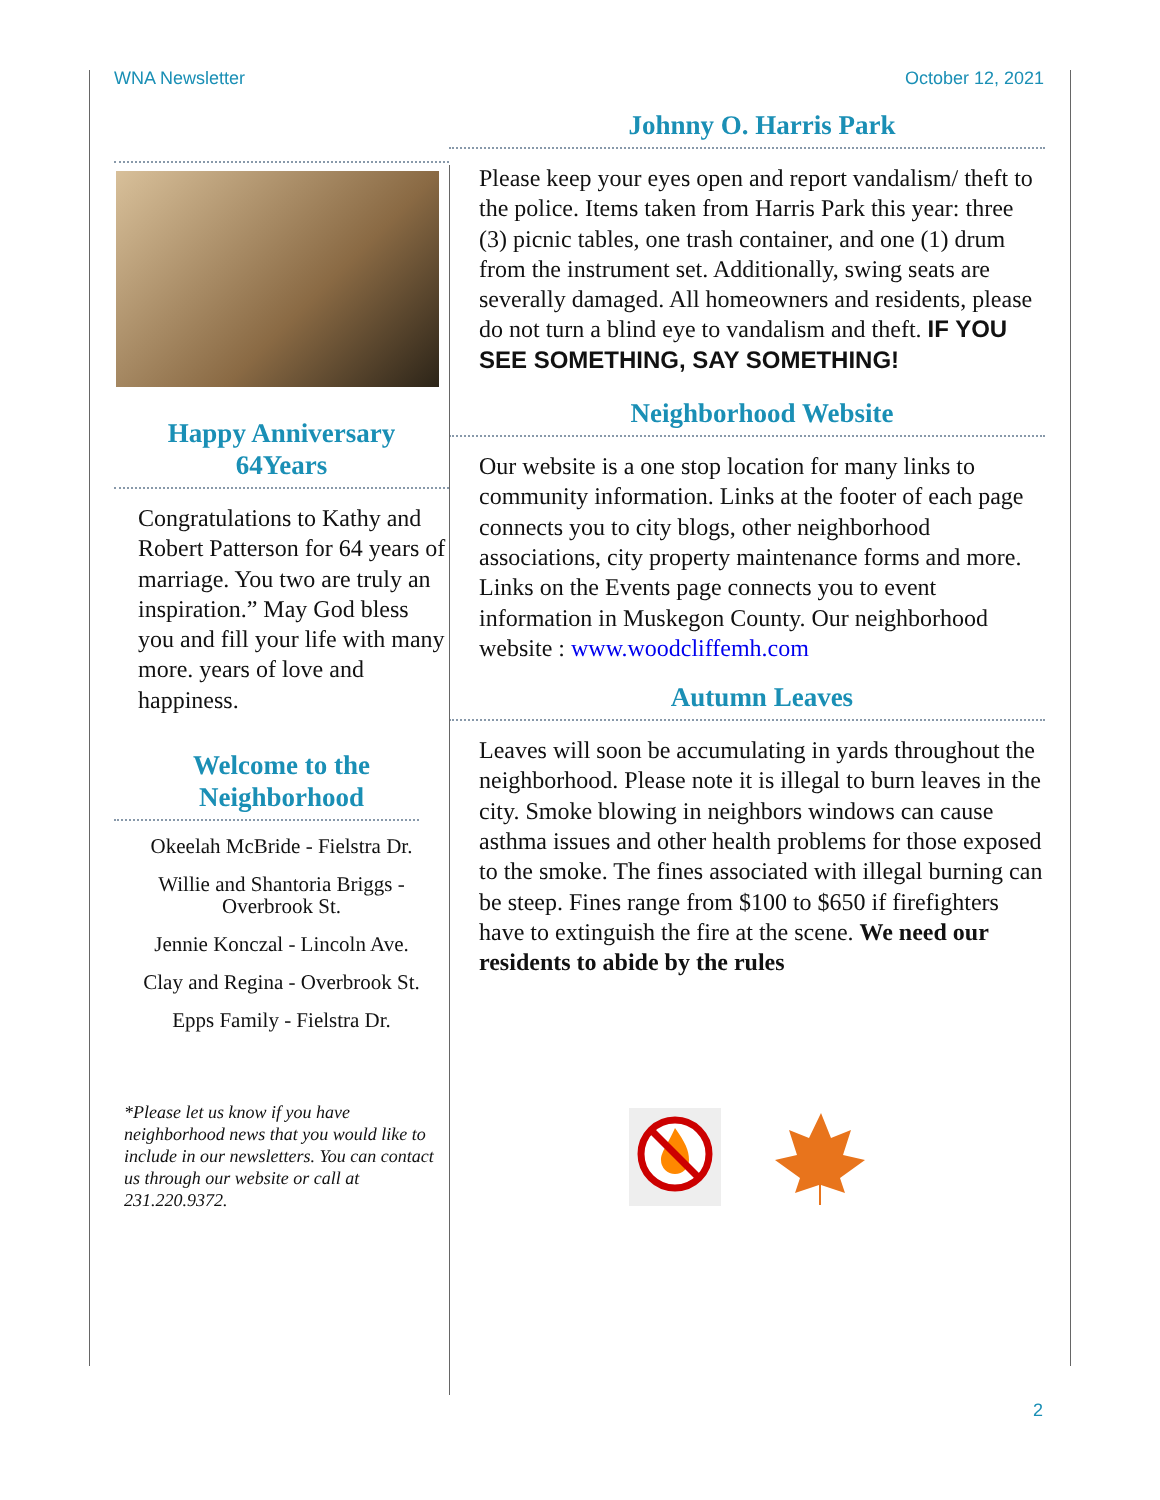WNA Newsletter October 12, 2021
Happy Anniversary
64Years
Congratulations to Kathy and Robert Patterson for 64 years of marriage. You two are truly an inspiration.” May God bless you and fill your life with many more. years of love and happiness.
Welcome to the
Neighborhood
Okeelah McBride - Fielstra Dr.
Willie and Shantoria Briggs -
Overbrook St.
Jennie Konczal - Lincoln Ave.
Clay and Regina - Overbrook St.
Epps Family - Fielstra Dr.
*Please let us know if you have neighborhood news that you would like to include in our newsletters. You can contact us through our website or call at 231.220.9372.
Johnny O. Harris Park
Please keep your eyes open and report vandalism/ theft to the police. Items taken from Harris Park this year: three (3) picnic tables, one trash container, and one (1) drum from the instrument set. Additionally, swing seats are severally damaged. All homeowners and residents, please do not turn a blind eye to vandalism and theft. IF YOU SEE SOMETHING, SAY SOMETHING!
Neighborhood Website
Our website is a one stop location for many links to community information. Links at the footer of each page connects you to city blogs, other neighborhood associations, city property maintenance forms and more. Links on the Events page connects you to event information in Muskegon County. Our neighborhood website : www.woodcliffemh.com
Autumn Leaves
Leaves will soon be accumulating in yards throughout the neighborhood. Please note it is illegal to burn leaves in the city. Smoke blowing in neighbors windows can cause asthma issues and other health problems for those exposed to the smoke. The fines associated with illegal burning can be steep. Fines range from $100 to $650 if firefighters have to extinguish the fire at the scene. We need our residents to abide by the rules
2